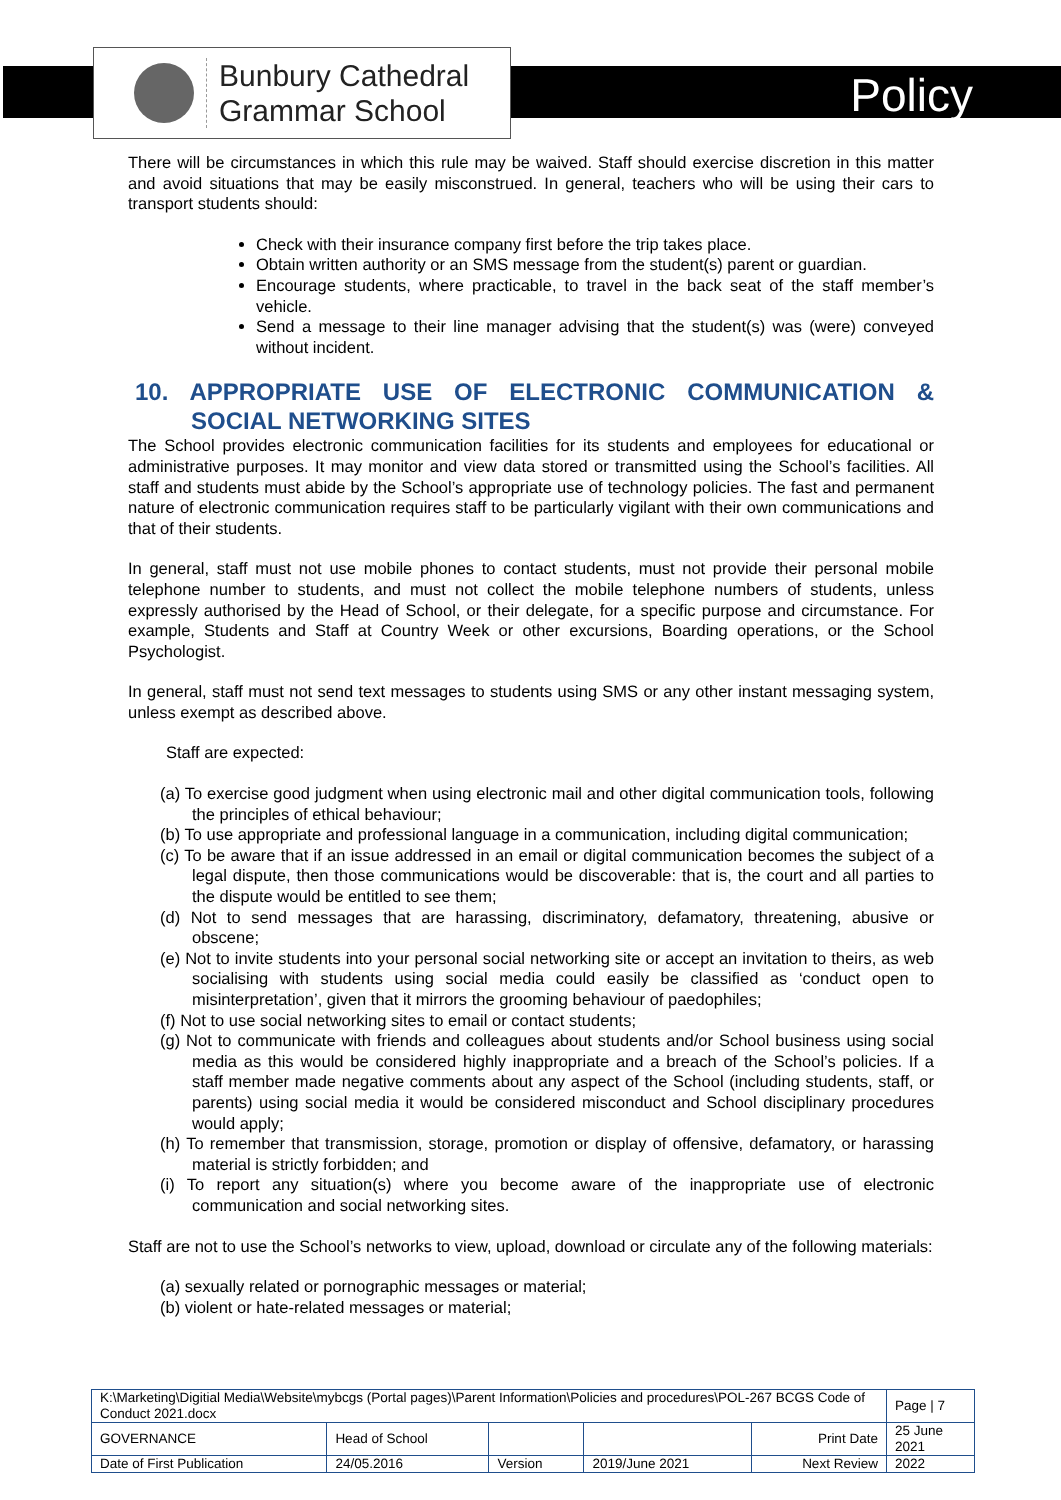Bunbury Cathedral
Grammar School
Policy
There will be circumstances in which this rule may be waived. Staff should exercise discretion in this matter and avoid situations that may be easily misconstrued. In general, teachers who will be using their cars to transport students should:
Check with their insurance company first before the trip takes place.
Obtain written authority or an SMS message from the student(s) parent or guardian.
Encourage students, where practicable, to travel in the back seat of the staff member’s vehicle.
Send a message to their line manager advising that the student(s) was (were) conveyed without incident.
10. APPROPRIATE USE OF ELECTRONIC COMMUNICATION & SOCIAL NETWORKING SITES
The School provides electronic communication facilities for its students and employees for educational or administrative purposes. It may monitor and view data stored or transmitted using the School’s facilities. All staff and students must abide by the School’s appropriate use of technology policies. The fast and permanent nature of electronic communication requires staff to be particularly vigilant with their own communications and that of their students.
In general, staff must not use mobile phones to contact students, must not provide their personal mobile telephone number to students, and must not collect the mobile telephone numbers of students, unless expressly authorised by the Head of School, or their delegate, for a specific purpose and circumstance. For example, Students and Staff at Country Week or other excursions, Boarding operations, or the School Psychologist.
In general, staff must not send text messages to students using SMS or any other instant messaging system, unless exempt as described above.
Staff are expected:
(a) To exercise good judgment when using electronic mail and other digital communication tools, following the principles of ethical behaviour;
(b) To use appropriate and professional language in a communication, including digital communication;
(c) To be aware that if an issue addressed in an email or digital communication becomes the subject of a legal dispute, then those communications would be discoverable: that is, the court and all parties to the dispute would be entitled to see them;
(d) Not to send messages that are harassing, discriminatory, defamatory, threatening, abusive or obscene;
(e) Not to invite students into your personal social networking site or accept an invitation to theirs, as web socialising with students using social media could easily be classified as ‘conduct open to misinterpretation’, given that it mirrors the grooming behaviour of paedophiles;
(f) Not to use social networking sites to email or contact students;
(g) Not to communicate with friends and colleagues about students and/or School business using social media as this would be considered highly inappropriate and a breach of the School’s policies. If a staff member made negative comments about any aspect of the School (including students, staff, or parents) using social media it would be considered misconduct and School disciplinary procedures would apply;
(h) To remember that transmission, storage, promotion or display of offensive, defamatory, or harassing material is strictly forbidden; and
(i) To report any situation(s) where you become aware of the inappropriate use of electronic communication and social networking sites.
Staff are not to use the School’s networks to view, upload, download or circulate any of the following materials:
(a) sexually related or pornographic messages or material;
(b) violent or hate-related messages or material;
| K:\Marketing\Digitial Media\Website\mybcgs (Portal pages)\Parent Information\Policies and procedures\POL-267 BCGS Code of Conduct 2021.docx | | | | | Page / 7 |
| GOVERNANCE | Head of School | | | Print Date | 25 June 2021 |
| Date of First Publication | 24/05.2016 | Version | 2019/June 2021 | Next Review | 2022 |